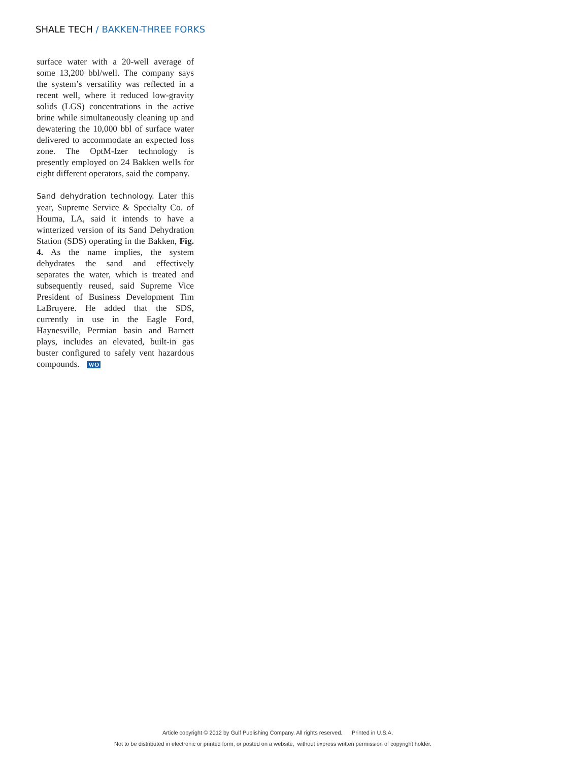SHALE TECH / BAKKEN-THREE FORKS
surface water with a 20-well average of some 13,200 bbl/well. The company says the system’s versatility was reflected in a recent well, where it reduced low-gravity solids (LGS) concentrations in the active brine while simultaneously cleaning up and dewatering the 10,000 bbl of surface water delivered to accommodate an expected loss zone. The OptM-Izer technology is presently employed on 24 Bakken wells for eight different operators, said the company.
Sand dehydration technology. Later this year, Supreme Service & Specialty Co. of Houma, LA, said it intends to have a winterized version of its Sand Dehydration Station (SDS) operating in the Bakken, Fig. 4. As the name implies, the system dehydrates the sand and effectively separates the water, which is treated and subsequently reused, said Supreme Vice President of Business Development Tim LaBruyere. He added that the SDS, currently in use in the Eagle Ford, Haynesville, Permian basin and Barnett plays, includes an elevated, built-in gas buster configured to safely vent hazardous compounds. WO
Article copyright © 2012 by Gulf Publishing Company. All rights reserved. Printed in U.S.A.
Not to be distributed in electronic or printed form, or posted on a website, without express written permission of copyright holder.